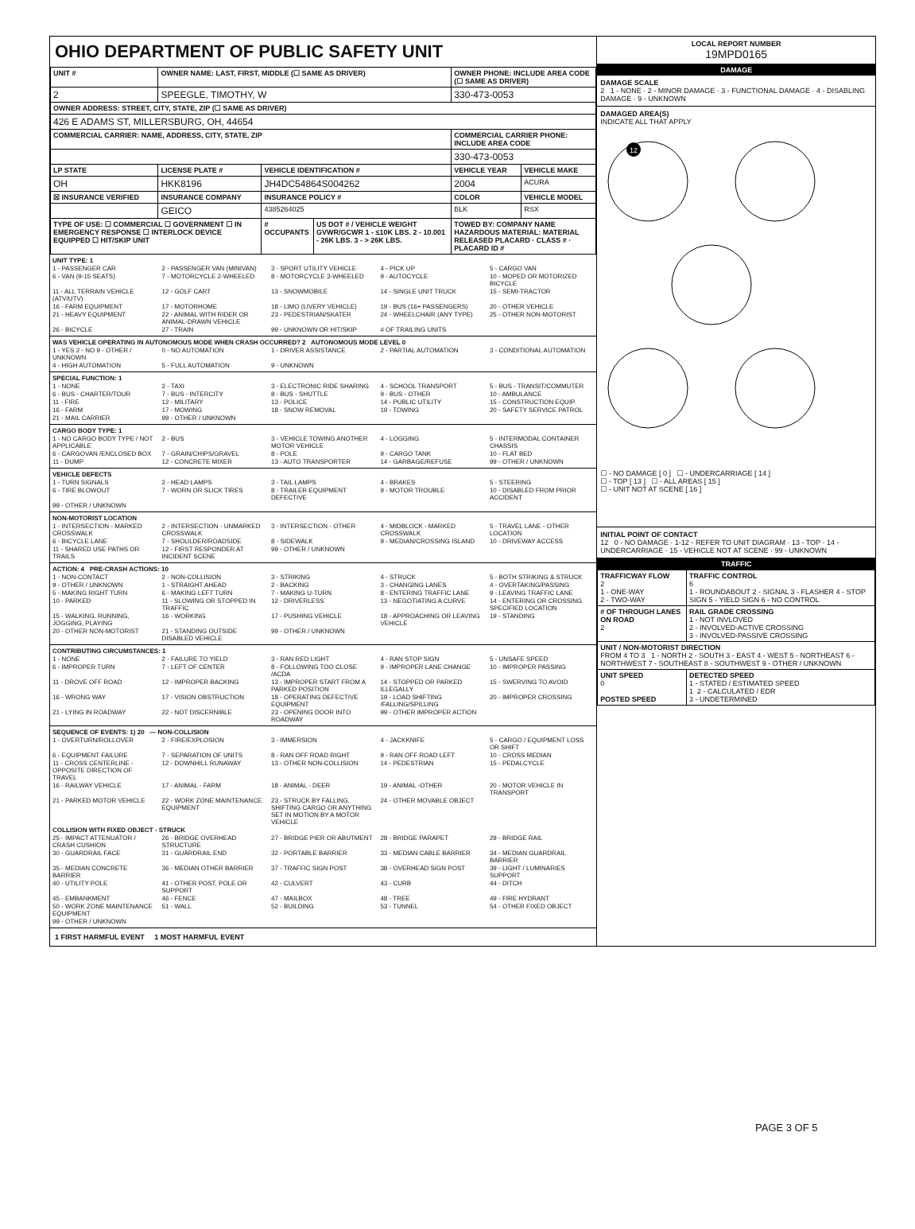OHIO DEPARTMENT OF PUBLIC SAFETY UNIT
| UNIT # | OWNER NAME: LAST, FIRST, MIDDLE (☐ SAME AS DRIVER) | | | OWNER PHONE: INCLUDE AREA CODE (☐ SAME AS DRIVER) | |
| --- | --- | --- | --- | --- | --- |
| 2 | SPEEGLE, TIMOTHY, W | | | 330-473-0053 | |
| OWNER ADDRESS: STREET, CITY, STATE, ZIP (☐ SAME AS DRIVER) | | | | | |
| 426 E ADAMS ST, MILLERSBURG, OH, 44654 | | | | | |
| COMMERCIAL CARRIER: NAME, ADDRESS, CITY, STATE, ZIP | | | | COMMERCIAL CARRIER PHONE: INCLUDE AREA CODE | |
| | | | | 330-473-0053 | |
| LP STATE | LICENSE PLATE # | VEHICLE IDENTIFICATION # | | VEHICLE YEAR | VEHICLE MAKE |
| OH | HKK8196 | JH4DC54864S004262 | | 2004 | ACURA |
| ☒ INSURANCE VERIFIED | INSURANCE COMPANY | INSURANCE POLICY # | | COLOR | VEHICLE MODEL |
| | GEICO | 4385264025 | | BLK | RSX |
| TYPE OF USE: ☐ COMMERCIAL ☐ GOVERNMENT ☐ IN EMERGENCY RESPONSE ☐ INTERLOCK DEVICE EQUIPPED ☐ HIT/SKIP UNIT | | # OCCUPANTS | US DOT # / VEHICLE WEIGHT GVWR/GCWR 1 - ≤10K LBS. 2 - 10.001 - 26K LBS. 3 - > 26K LBS. | TOWED BY: COMPANY NAME HAZARDOUS MATERIAL: MATERIAL RELEASED PLACARD · CLASS # · PLACARD ID # | |
UNIT TYPE: 1 1 - PASSENGER CAR 2 - PASSENGER VAN (MINIVAN) 3 - SPORT UTILITY VEHICLE 4 - PICK UP 5 - CARGO VAN 6 - VAN (9-15 SEATS) 7 - MOTORCYCLE 2-WHEELED 8 - MOTORCYCLE 3-WHEELED 9 - AUTOCYCLE 10 - MOPED OR MOTORIZED BICYCLE 11 - ALL TERRAIN VEHICLE (ATV/UTV) 12 - GOLF CART 13 - SNOWMOBILE 14 - SINGLE UNIT TRUCK 15 - SEMI-TRACTOR 16 - FARM EQUIPMENT 17 - MOTORHOME 18 - LIMO (LIVERY VEHICLE) 19 - BUS (16+ PASSENGERS) 20 - OTHER VEHICLE 21 - HEAVY EQUIPMENT 22 - ANIMAL WITH RIDER OR ANIMAL-DRAWN VEHICLE 23 - PEDESTRIAN/SKATER 24 - WHEELCHAIR (ANY TYPE) 25 - OTHER NON-MOTORIST 26 - BICYCLE 27 - TRAIN 99 - UNKNOWN OR HIT/SKIP # OF TRAILING UNITS
WAS VEHICLE OPERATING IN AUTONOMOUS MODE WHEN CRASH OCCURRED? 2 AUTONOMOUS MODE LEVEL 0 1 - YES 2 - NO 9 - OTHER / UNKNOWN 0 - NO AUTOMATION 1 - DRIVER ASSISTANCE 2 - PARTIAL AUTOMATION 3 - CONDITIONAL AUTOMATION 4 - HIGH AUTOMATION 5 - FULL AUTOMATION 9 - UNKNOWN
SPECIAL FUNCTION: 1 1 - NONE 2 - TAXI 3 - ELECTRONIC RIDE SHARING 4 - SCHOOL TRANSPORT 5 - BUS - TRANSIT/COMMUTER 6 - BUS - CHARTER/TOUR 7 - BUS - INTERCITY 8 - BUS - SHUTTLE 9 - BUS - OTHER 10 - AMBULANCE 11 - FIRE 12 - MILITARY 13 - POLICE 14 - PUBLIC UTILITY 15 - CONSTRUCTION EQUIP. 16 - FARM 17 - MOWING 18 - SNOW REMOVAL 19 - TOWING 20 - SAFETY SERVICE PATROL 21 - MAIL CARRIER 99 - OTHER / UNKNOWN
CARGO BODY TYPE: 1 1 - NO CARGO BODY TYPE / NOT APPLICABLE 2 - BUS 3 - VEHICLE TOWING ANOTHER MOTOR VEHICLE 4 - LOGGING 5 - INTERMODAL CONTAINER CHASSIS 6 - CARGOVAN /ENCLOSED BOX 7 - GRAIN/CHIPS/GRAVEL 8 - POLE 9 - CARGO TANK 10 - FLAT BED 11 - DUMP 12 - CONCRETE MIXER 13 - AUTO TRANSPORTER 14 - GARBAGE/REFUSE 99 - OTHER / UNKNOWN
VEHICLE DEFECTS 1 - TURN SIGNALS 2 - HEAD LAMPS 3 - TAIL LAMPS 4 - BRAKES 5 - STEERING 6 - TIRE BLOWOUT 7 - WORN OR SLICK TIRES 8 - TRAILER EQUIPMENT DEFECTIVE 9 - MOTOR TROUBLE 10 - DISABLED FROM PRIOR ACCIDENT 99 - OTHER / UNKNOWN
NON-MOTORIST LOCATION 1 - INTERSECTION - MARKED CROSSWALK 2 - INTERSECTION - UNMARKED CROSSWALK 3 - INTERSECTION - OTHER 4 - MIDBLOCK - MARKED CROSSWALK 5 - TRAVEL LANE - OTHER LOCATION 6 - BICYCLE LANE 7 - SHOULDER/ROADSIDE 8 - SIDEWALK 9 - MEDIAN/CROSSING ISLAND 10 - DRIVEWAY ACCESS 11 - SHARED USE PATHS OR TRAILS 12 - FIRST RESPONDER AT INCIDENT SCENE 99 - OTHER / UNKNOWN
ACTION: 4 PRE-CRASH ACTIONS: 10 1 - NON-CONTACT 2 - NON-COLLISION 3 - STRIKING 4 - STRUCK 5 - BOTH STRIKING & STRUCK 9 - OTHER / UNKNOWN 1 - STRAIGHT AHEAD 2 - BACKING 3 - CHANGING LANES 4 - OVERTAKING/PASSING 5 - MAKING RIGHT TURN 6 - MAKING LEFT TURN 7 - MAKING U-TURN 8 - ENTERING TRAFFIC LANE 9 - LEAVING TRAFFIC LANE 10 - PARKED 11 - SLOWING OR STOPPED IN TRAFFIC 12 - DRIVERLESS 13 - NEGOTIATING A CURVE 14 - ENTERING OR CROSSING SPECIFIED LOCATION 15 - WALKING, RUNNING, JOGGING, PLAYING 16 - WORKING 17 - PUSHING VEHICLE 18 - APPROACHING OR LEAVING VEHICLE 19 - STANDING 20 - OTHER NON-MOTORIST 21 - STANDING OUTSIDE DISABLED VEHICLE 99 - OTHER / UNKNOWN
CONTRIBUTING CIRCUMSTANCES: 1 1 - NONE 2 - FAILURE TO YIELD 3 - RAN RED LIGHT 4 - RAN STOP SIGN 5 - UNSAFE SPEED 6 - IMPROPER TURN 7 - LEFT OF CENTER 8 - FOLLOWING TOO CLOSE /ACDA 9 - IMPROPER LANE CHANGE 10 - IMPROPER PASSING 11 - DROVE OFF ROAD 12 - IMPROPER BACKING 13 - IMPROPER START FROM A PARKED POSITION 14 - STOPPED OR PARKED ILLEGALLY 15 - SWERVING TO AVOID 16 - WRONG WAY 17 - VISION OBSTRUCTION 18 - OPERATING DEFECTIVE EQUIPMENT 19 - LOAD SHIFTING /FALLING/SPILLING 20 - IMPROPER CROSSING 21 - LYING IN ROADWAY 22 - NOT DISCERNIBLE 23 - OPENING DOOR INTO ROADWAY 99 - OTHER IMPROPER ACTION
SEQUENCE OF EVENTS: 1) 20 — NON-COLLISION 1 - OVERTURN/ROLLOVER 2 - FIRE/EXPLOSION 3 - IMMERSION 4 - JACKKNIFE 5 - CARGO / EQUIPMENT LOSS OR SHIFT 6 - EQUIPMENT FAILURE 7 - SEPARATION OF UNITS 8 - RAN OFF ROAD RIGHT 9 - RAN OFF ROAD LEFT 10 - CROSS MEDIAN 11 - CROSS CENTERLINE - OPPOSITE DIRECTION OF TRAVEL 12 - DOWNHILL RUNAWAY 13 - OTHER NON-COLLISION 14 - PEDESTRIAN 15 - PEDALCYCLE 16 - RAILWAY VEHICLE 17 - ANIMAL - FARM 18 - ANIMAL - DEER 19 - ANIMAL -OTHER 20 - MOTOR VEHICLE IN TRANSPORT 21 - PARKED MOTOR VEHICLE 22 - WORK ZONE MAINTENANCE EQUIPMENT 23 - STRUCK BY FALLING, SHIFTING CARGO OR ANYTHING SET IN MOTION BY A MOTOR VEHICLE 24 - OTHER MOVABLE OBJECT COLLISION WITH FIXED OBJECT - STRUCK 25 - IMPACT ATTENUATOR / CRASH CUSHION 26 - BRIDGE OVERHEAD STRUCTURE 27 - BRIDGE PIER OR ABUTMENT 28 - BRIDGE PARAPET 29 - BRIDGE RAIL 30 - GUARDRAIL FACE 31 - GUARDRAIL END 32 - PORTABLE BARRIER 33 - MEDIAN CABLE BARRIER 34 - MEDIAN GUARDRAIL BARRIER 35 - MEDIAN CONCRETE BARRIER 36 - MEDIAN OTHER BARRIER 37 - TRAFFIC SIGN POST 38 - OVERHEAD SIGN POST 39 - LIGHT / LUMINARIES SUPPORT 40 - UTILITY POLE 41 - OTHER POST, POLE OR SUPPORT 42 - CULVERT 43 - CURB 44 - DITCH 45 - EMBANKMENT 46 - FENCE 47 - MAILBOX 48 - TREE 49 - FIRE HYDRANT 50 - WORK ZONE MAINTENANCE EQUIPMENT 51 - WALL 52 - BUILDING 53 - TUNNEL 54 - OTHER FIXED OBJECT 99 - OTHER / UNKNOWN
1 FIRST HARMFUL EVENT 1 MOST HARMFUL EVENT
LOCAL REPORT NUMBER
19MPD0165
DAMAGE
DAMAGE SCALE
2 1 - NONE · 2 - MINOR DAMAGE · 3 - FUNCTIONAL DAMAGE · 4 - DISABLING DAMAGE · 9 - UNKNOWN
DAMAGED AREA(S)
INDICATE ALL THAT APPLY
12
☐ - NO DAMAGE [ 0 ] ☐ - UNDERCARRIAGE [ 14 ]
☐ - TOP [ 13 ] ☐ - ALL AREAS [ 15 ]
☐ - UNIT NOT AT SCENE [ 16 ]
INITIAL POINT OF CONTACT
12 0 - NO DAMAGE · 1-12 - REFER TO UNIT DIAGRAM · 13 - TOP · 14 - UNDERCARRIAGE · 15 - VEHICLE NOT AT SCENE · 99 - UNKNOWN
TRAFFIC
| TRAFFICWAY FLOW 2 1 - ONE-WAY 2 - TWO-WAY | TRAFFIC CONTROL 6 1 - ROUNDABOUT 2 - SIGNAL 3 - FLASHER 4 - STOP SIGN 5 - YIELD SIGN 6 - NO CONTROL |
| # OF THROUGH LANES ON ROAD 2 | RAIL GRADE CROSSING 1 - NOT INVLOVED 2 - INVOLVED-ACTIVE CROSSING 3 - INVOLVED-PASSIVE CROSSING |
| UNIT / NON-MOTORIST DIRECTION FROM 4 TO 3 1 - NORTH 2 - SOUTH 3 - EAST 4 - WEST 5 - NORTHEAST 6 - NORTHWEST 7 - SOUTHEAST 8 - SOUTHWEST 9 - OTHER / UNKNOWN | |
| UNIT SPEED 0 POSTED SPEED | DETECTED SPEED 1 - STATED / ESTIMATED SPEED 1 2 - CALCULATED / EDR 3 - UNDETERMINED |
PAGE 3 OF 5